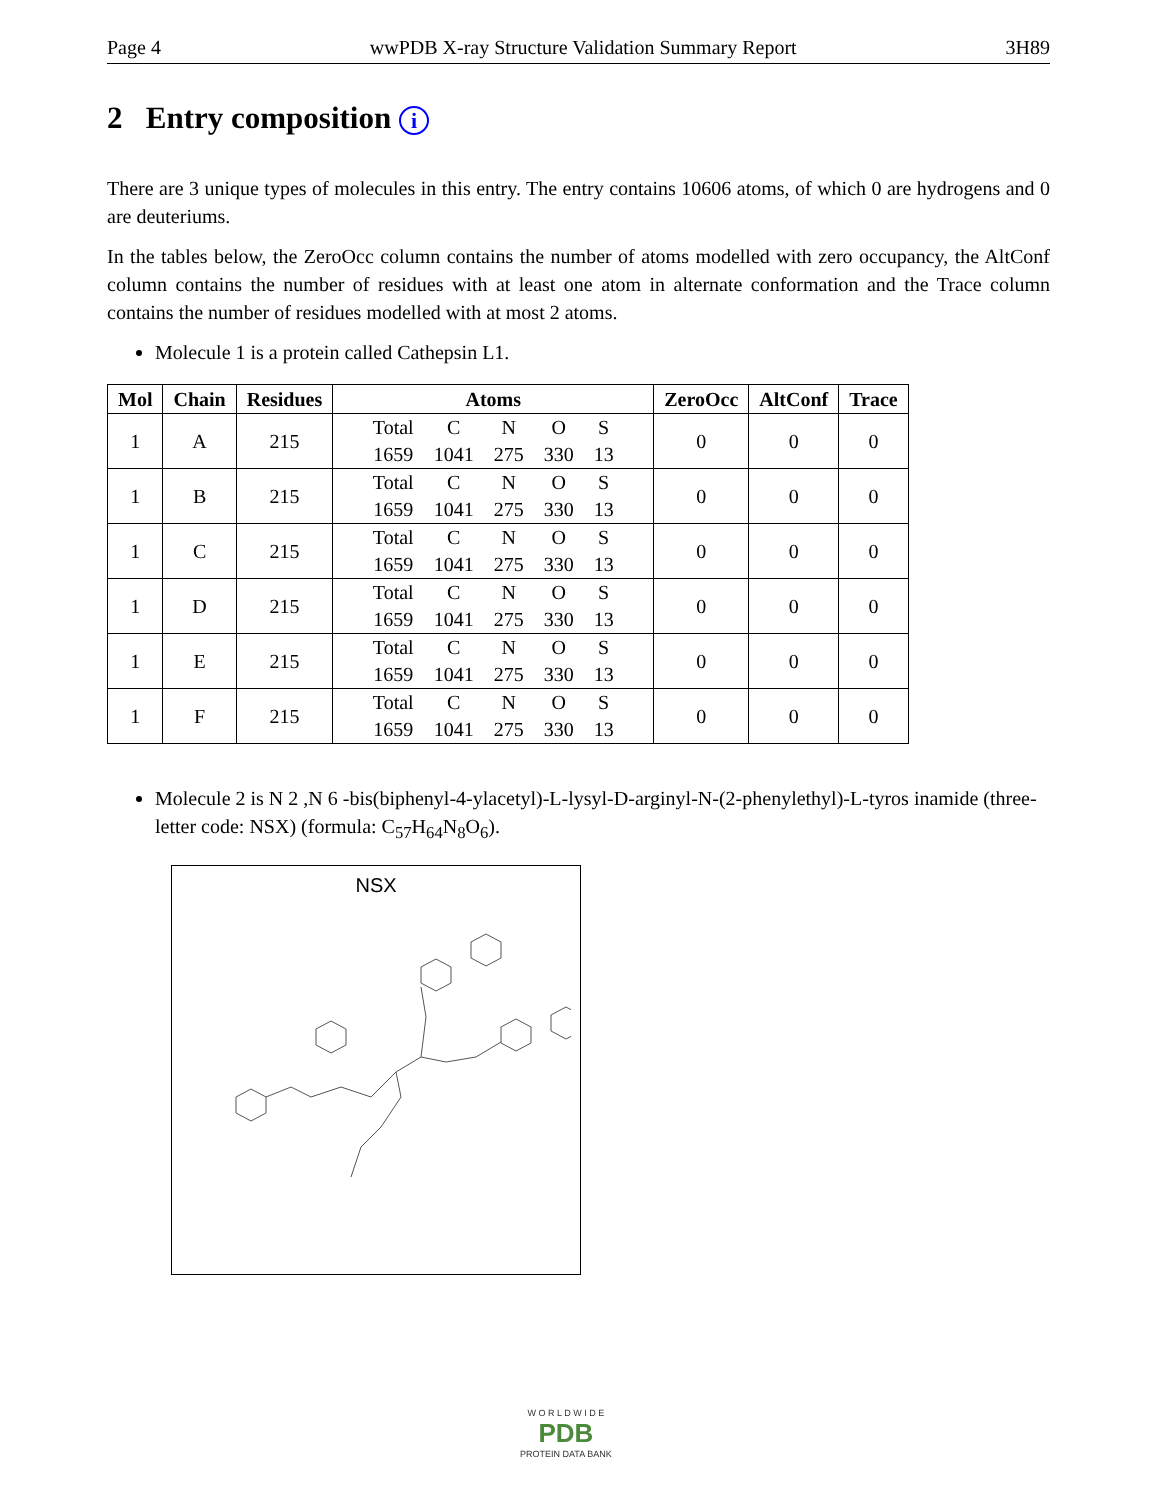Page 4 wwPDB X-ray Structure Validation Summary Report 3H89
2 Entry composition i
There are 3 unique types of molecules in this entry. The entry contains 10606 atoms, of which 0 are hydrogens and 0 are deuteriums.
In the tables below, the ZeroOcc column contains the number of atoms modelled with zero occupancy, the AltConf column contains the number of residues with at least one atom in alternate conformation and the Trace column contains the number of residues modelled with at most 2 atoms.
Molecule 1 is a protein called Cathepsin L1.
| Mol | Chain | Residues | Atoms | ZeroOcc | AltConf | Trace |
| --- | --- | --- | --- | --- | --- | --- |
| 1 | A | 215 | / Total / C / N / O / S / / 1659 / 1041 / 275 / 330 / 13 / | 0 | 0 | 0 |
| 1 | B | 215 | / Total / C / N / O / S / / 1659 / 1041 / 275 / 330 / 13 / | 0 | 0 | 0 |
| 1 | C | 215 | / Total / C / N / O / S / / 1659 / 1041 / 275 / 330 / 13 / | 0 | 0 | 0 |
| 1 | D | 215 | / Total / C / N / O / S / / 1659 / 1041 / 275 / 330 / 13 / | 0 | 0 | 0 |
| 1 | E | 215 | / Total / C / N / O / S / / 1659 / 1041 / 275 / 330 / 13 / | 0 | 0 | 0 |
| 1 | F | 215 | / Total / C / N / O / S / / 1659 / 1041 / 275 / 330 / 13 / | 0 | 0 | 0 |
Molecule 2 is N 2 ,N 6 -bis(biphenyl-4-ylacetyl)-L-lysyl-D-arginyl-N-(2-phenylethyl)-L-tyros inamide (three-letter code: NSX) (formula: C<sub>57</sub>H<sub>64</sub>N<sub>8</sub>O<sub>6</sub>).
NSX
W O R L D W I D E
PDB
PROTEIN DATA BANK